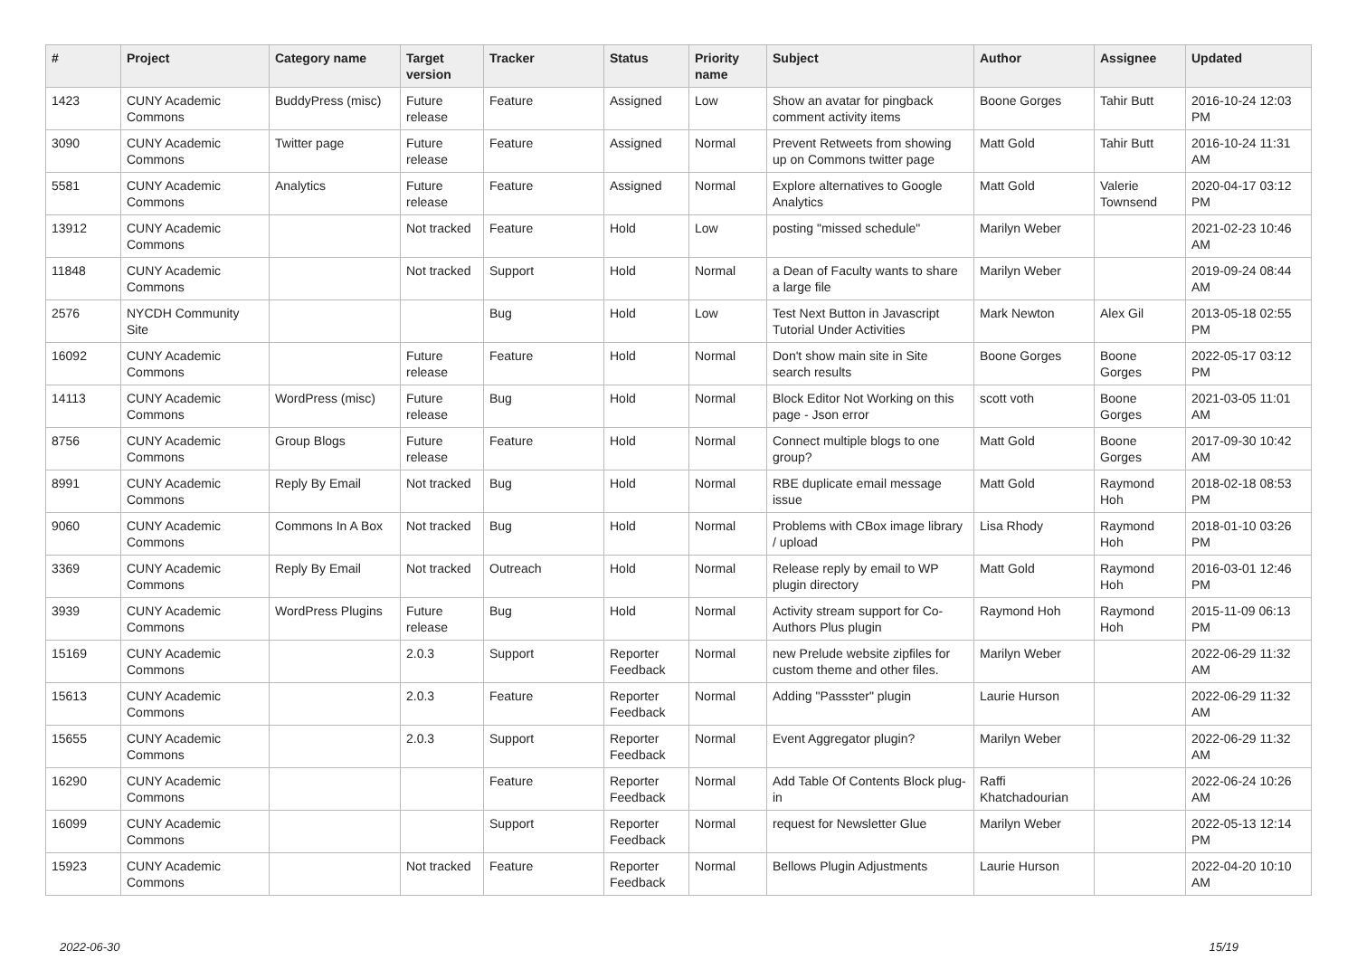| # | Project | Category name | Target version | Tracker | Status | Priority name | Subject | Author | Assignee | Updated |
| --- | --- | --- | --- | --- | --- | --- | --- | --- | --- | --- |
| 1423 | CUNY Academic Commons | BuddyPress (misc) | Future release | Feature | Assigned | Low | Show an avatar for pingback comment activity items | Boone Gorges | Tahir Butt | 2016-10-24 12:03 PM |
| 3090 | CUNY Academic Commons | Twitter page | Future release | Feature | Assigned | Normal | Prevent Retweets from showing up on Commons twitter page | Matt Gold | Tahir Butt | 2016-10-24 11:31 AM |
| 5581 | CUNY Academic Commons | Analytics | Future release | Feature | Assigned | Normal | Explore alternatives to Google Analytics | Matt Gold | Valerie Townsend | 2020-04-17 03:12 PM |
| 13912 | CUNY Academic Commons | | Not tracked | Feature | Hold | Low | posting "missed schedule" | Marilyn Weber | | 2021-02-23 10:46 AM |
| 11848 | CUNY Academic Commons | | Not tracked | Support | Hold | Normal | a Dean of Faculty wants to share a large file | Marilyn Weber | | 2019-09-24 08:44 AM |
| 2576 | NYCDH Community Site | | | Bug | Hold | Low | Test Next Button in Javascript Tutorial Under Activities | Mark Newton | Alex Gil | 2013-05-18 02:55 PM |
| 16092 | CUNY Academic Commons | | Future release | Feature | Hold | Normal | Don't show main site in Site search results | Boone Gorges | Boone Gorges | 2022-05-17 03:12 PM |
| 14113 | CUNY Academic Commons | WordPress (misc) | Future release | Bug | Hold | Normal | Block Editor Not Working on this page - Json error | scott voth | Boone Gorges | 2021-03-05 11:01 AM |
| 8756 | CUNY Academic Commons | Group Blogs | Future release | Feature | Hold | Normal | Connect multiple blogs to one group? | Matt Gold | Boone Gorges | 2017-09-30 10:42 AM |
| 8991 | CUNY Academic Commons | Reply By Email | Not tracked | Bug | Hold | Normal | RBE duplicate email message issue | Matt Gold | Raymond Hoh | 2018-02-18 08:53 PM |
| 9060 | CUNY Academic Commons | Commons In A Box | Not tracked | Bug | Hold | Normal | Problems with CBox image library / upload | Lisa Rhody | Raymond Hoh | 2018-01-10 03:26 PM |
| 3369 | CUNY Academic Commons | Reply By Email | Not tracked | Outreach | Hold | Normal | Release reply by email to WP plugin directory | Matt Gold | Raymond Hoh | 2016-03-01 12:46 PM |
| 3939 | CUNY Academic Commons | WordPress Plugins | Future release | Bug | Hold | Normal | Activity stream support for Co-Authors Plus plugin | Raymond Hoh | Raymond Hoh | 2015-11-09 06:13 PM |
| 15169 | CUNY Academic Commons | | 2.0.3 | Support | Reporter Feedback | Normal | new Prelude website zipfiles for custom theme and other files. | Marilyn Weber | | 2022-06-29 11:32 AM |
| 15613 | CUNY Academic Commons | | 2.0.3 | Feature | Reporter Feedback | Normal | Adding "Passster" plugin | Laurie Hurson | | 2022-06-29 11:32 AM |
| 15655 | CUNY Academic Commons | | 2.0.3 | Support | Reporter Feedback | Normal | Event Aggregator plugin? | Marilyn Weber | | 2022-06-29 11:32 AM |
| 16290 | CUNY Academic Commons | | | Feature | Reporter Feedback | Normal | Add Table Of Contents Block plug-in | Raffi Khatchadourian | | 2022-06-24 10:26 AM |
| 16099 | CUNY Academic Commons | | | Support | Reporter Feedback | Normal | request for Newsletter Glue | Marilyn Weber | | 2022-05-13 12:14 PM |
| 15923 | CUNY Academic Commons | | Not tracked | Feature | Reporter Feedback | Normal | Bellows Plugin Adjustments | Laurie Hurson | | 2022-04-20 10:10 AM |
2022-06-30 15/19